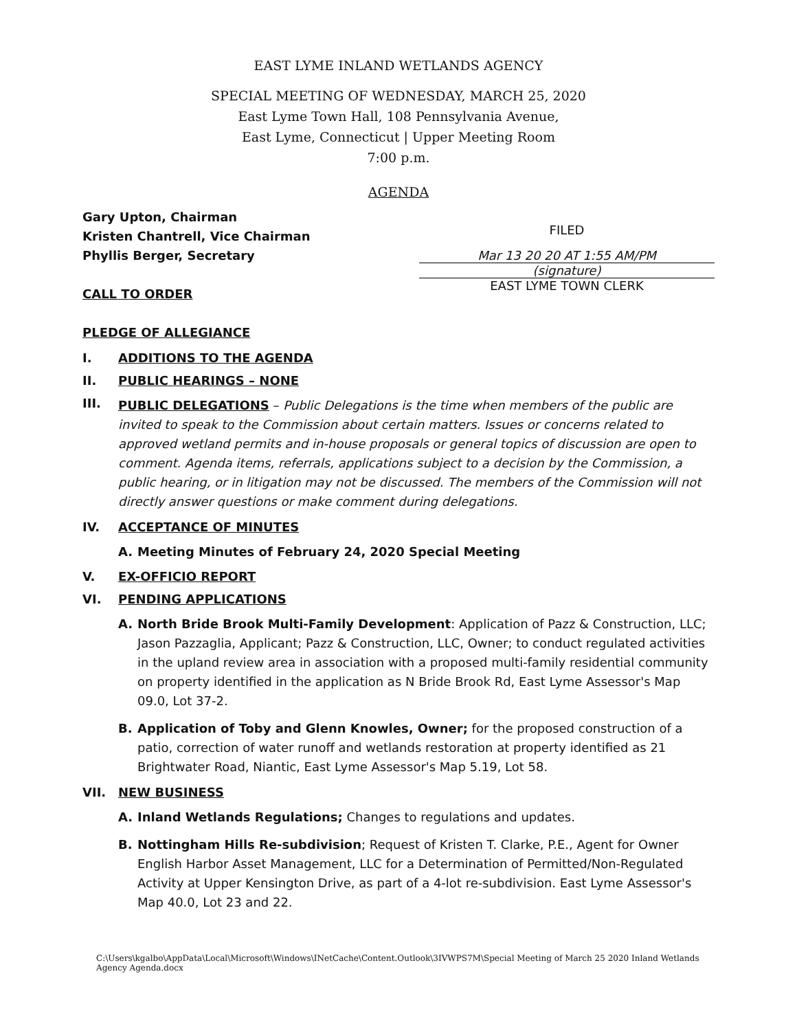EAST LYME INLAND WETLANDS AGENCY
SPECIAL MEETING OF WEDNESDAY, MARCH 25, 2020
East Lyme Town Hall, 108 Pennsylvania Avenue,
East Lyme, Connecticut | Upper Meeting Room
7:00 p.m.
AGENDA
Gary Upton, Chairman
Kristen Chantrell, Vice Chairman
Phyllis Berger, Secretary
CALL TO ORDER
PLEDGE OF ALLEGIANCE
FILED
Mar 13 20 20 AT 1:55 AM/PM
(signature)
EAST LYME TOWN CLERK
I. ADDITIONS TO THE AGENDA
II. PUBLIC HEARINGS – NONE
III.
PUBLIC DELEGATIONS – Public Delegations is the time when members of the public are invited to speak to the Commission about certain matters. Issues or concerns related to approved wetland permits and in-house proposals or general topics of discussion are open to comment. Agenda items, referrals, applications subject to a decision by the Commission, a public hearing, or in litigation may not be discussed. The members of the Commission will not directly answer questions or make comment during delegations.
IV. ACCEPTANCE OF MINUTES
A. Meeting Minutes of February 24, 2020 Special Meeting
V. EX-OFFICIO REPORT
VI. PENDING APPLICATIONS
A.
North Bride Brook Multi-Family Development: Application of Pazz & Construction, LLC; Jason Pazzaglia, Applicant; Pazz & Construction, LLC, Owner; to conduct regulated activities in the upland review area in association with a proposed multi-family residential community on property identified in the application as N Bride Brook Rd, East Lyme Assessor's Map 09.0, Lot 37-2.
B.
Application of Toby and Glenn Knowles, Owner; for the proposed construction of a patio, correction of water runoff and wetlands restoration at property identified as 21 Brightwater Road, Niantic, East Lyme Assessor's Map 5.19, Lot 58.
VII. NEW BUSINESS
A.
Inland Wetlands Regulations; Changes to regulations and updates.
B.
Nottingham Hills Re-subdivision; Request of Kristen T. Clarke, P.E., Agent for Owner English Harbor Asset Management, LLC for a Determination of Permitted/Non-Regulated Activity at Upper Kensington Drive, as part of a 4-lot re-subdivision. East Lyme Assessor's Map 40.0, Lot 23 and 22.
C:\Users\kgalbo\AppData\Local\Microsoft\Windows\INetCache\Content.Outlook\3IVWPS7M\Special Meeting of March 25 2020 Inland Wetlands Agency Agenda.docx